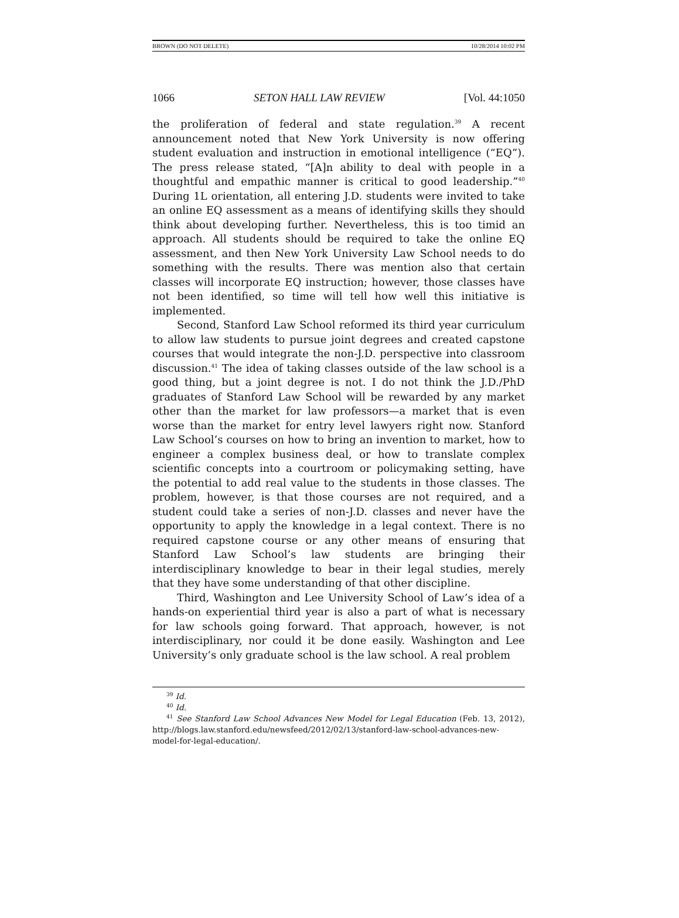BROWN (DO NOT DELETE) 10/28/2014 10:02 PM
1066 SETON HALL LAW REVIEW [Vol. 44:1050
the proliferation of federal and state regulation.<sup>39</sup> A recent announcement noted that New York University is now offering student evaluation and instruction in emotional intelligence (“EQ”). The press release stated, “[A]n ability to deal with people in a thoughtful and empathic manner is critical to good leadership.”<sup>40</sup> During 1L orientation, all entering J.D. students were invited to take an online EQ assessment as a means of identifying skills they should think about developing further. Nevertheless, this is too timid an approach. All students should be required to take the online EQ assessment, and then New York University Law School needs to do something with the results. There was mention also that certain classes will incorporate EQ instruction; however, those classes have not been identified, so time will tell how well this initiative is implemented.
Second, Stanford Law School reformed its third year curriculum to allow law students to pursue joint degrees and created capstone courses that would integrate the non-J.D. perspective into classroom discussion.<sup>41</sup> The idea of taking classes outside of the law school is a good thing, but a joint degree is not. I do not think the J.D./PhD graduates of Stanford Law School will be rewarded by any market other than the market for law professors—a market that is even worse than the market for entry level lawyers right now. Stanford Law School’s courses on how to bring an invention to market, how to engineer a complex business deal, or how to translate complex scientific concepts into a courtroom or policymaking setting, have the potential to add real value to the students in those classes. The problem, however, is that those courses are not required, and a student could take a series of non-J.D. classes and never have the opportunity to apply the knowledge in a legal context. There is no required capstone course or any other means of ensuring that Stanford Law School’s law students are bringing their interdisciplinary knowledge to bear in their legal studies, merely that they have some understanding of that other discipline.
Third, Washington and Lee University School of Law’s idea of a hands-on experiential third year is also a part of what is necessary for law schools going forward. That approach, however, is not interdisciplinary, nor could it be done easily. Washington and Lee University’s only graduate school is the law school. A real problem
<sup>39</sup> Id.
<sup>40</sup> Id.
<sup>41</sup> See Stanford Law School Advances New Model for Legal Education (Feb. 13, 2012), http://blogs.law.stanford.edu/newsfeed/2012/02/13/stanford-law-school-advances-new-model-for-legal-education/.